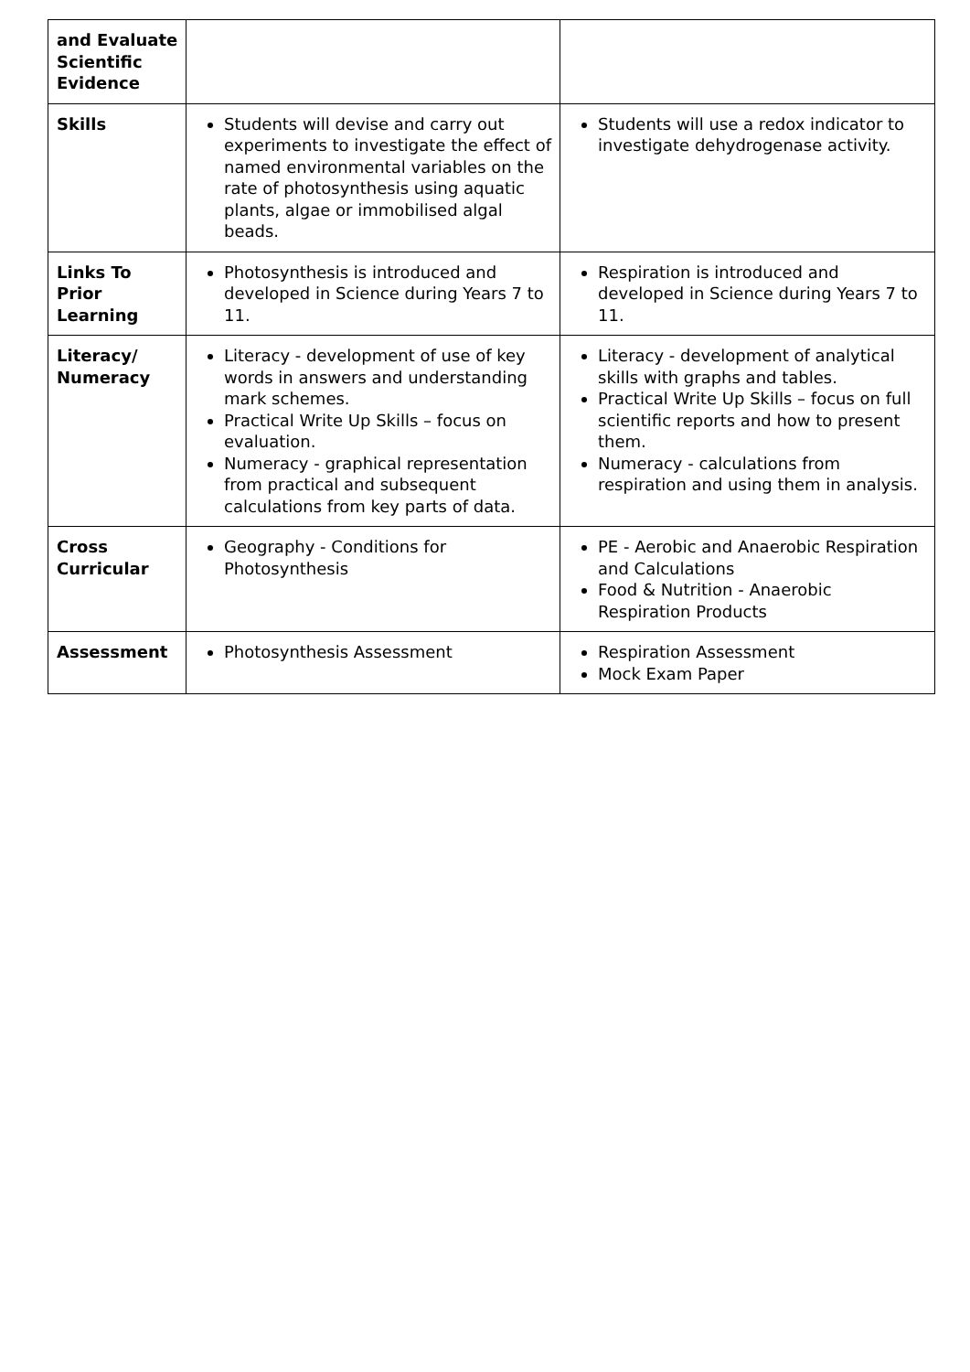| and Evaluate Scientific Evidence | | |
| Skills | Students will devise and carry out experiments to investigate the effect of named environmental variables on the rate of photosynthesis using aquatic plants, algae or immobilised algal beads. | Students will use a redox indicator to investigate dehydrogenase activity. |
| Links To Prior Learning | Photosynthesis is introduced and developed in Science during Years 7 to 11. | Respiration is introduced and developed in Science during Years 7 to 11. |
| Literacy/ Numeracy | Literacy - development of use of key words in answers and understanding mark schemes. Practical Write Up Skills – focus on evaluation. Numeracy - graphical representation from practical and subsequent calculations from key parts of data. | Literacy - development of analytical skills with graphs and tables. Practical Write Up Skills – focus on full scientific reports and how to present them. Numeracy - calculations from respiration and using them in analysis. |
| Cross Curricular | Geography - Conditions for Photosynthesis | PE - Aerobic and Anaerobic Respiration and Calculations Food & Nutrition - Anaerobic Respiration Products |
| Assessment | Photosynthesis Assessment | Respiration Assessment Mock Exam Paper |